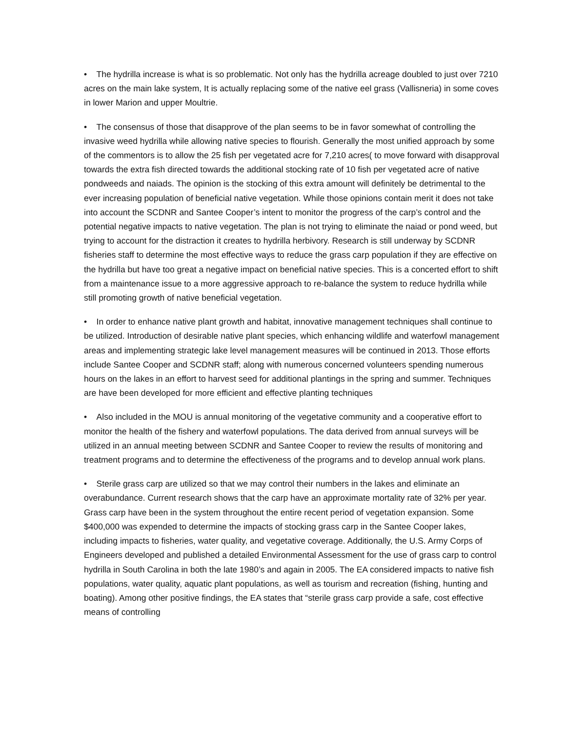• The hydrilla increase is what is so problematic. Not only has the hydrilla acreage doubled to just over 7210 acres on the main lake system, It is actually replacing some of the native eel grass (Vallisneria) in some coves in lower Marion and upper Moultrie.
• The consensus of those that disapprove of the plan seems to be in favor somewhat of controlling the invasive weed hydrilla while allowing native species to flourish. Generally the most unified approach by some of the commentors is to allow the 25 fish per vegetated acre for 7,210 acres( to move forward with disapproval towards the extra fish directed towards the additional stocking rate of 10 fish per vegetated acre of native pondweeds and naiads. The opinion is the stocking of this extra amount will definitely be detrimental to the ever increasing population of beneficial native vegetation. While those opinions contain merit it does not take into account the SCDNR and Santee Cooper’s intent to monitor the progress of the carp’s control and the potential negative impacts to native vegetation. The plan is not trying to eliminate the naiad or pond weed, but trying to account for the distraction it creates to hydrilla herbivory. Research is still underway by SCDNR fisheries staff to determine the most effective ways to reduce the grass carp population if they are effective on the hydrilla but have too great a negative impact on beneficial native species. This is a concerted effort to shift from a maintenance issue to a more aggressive approach to re-balance the system to reduce hydrilla while still promoting growth of native beneficial vegetation.
• In order to enhance native plant growth and habitat, innovative management techniques shall continue to be utilized. Introduction of desirable native plant species, which enhancing wildlife and waterfowl management areas and implementing strategic lake level management measures will be continued in 2013. Those efforts include Santee Cooper and SCDNR staff; along with numerous concerned volunteers spending numerous hours on the lakes in an effort to harvest seed for additional plantings in the spring and summer. Techniques are have been developed for more efficient and effective planting techniques
• Also included in the MOU is annual monitoring of the vegetative community and a cooperative effort to monitor the health of the fishery and waterfowl populations. The data derived from annual surveys will be utilized in an annual meeting between SCDNR and Santee Cooper to review the results of monitoring and treatment programs and to determine the effectiveness of the programs and to develop annual work plans.
• Sterile grass carp are utilized so that we may control their numbers in the lakes and eliminate an overabundance. Current research shows that the carp have an approximate mortality rate of 32% per year. Grass carp have been in the system throughout the entire recent period of vegetation expansion. Some $400,000 was expended to determine the impacts of stocking grass carp in the Santee Cooper lakes, including impacts to fisheries, water quality, and vegetative coverage. Additionally, the U.S. Army Corps of Engineers developed and published a detailed Environmental Assessment for the use of grass carp to control hydrilla in South Carolina in both the late 1980’s and again in 2005. The EA considered impacts to native fish populations, water quality, aquatic plant populations, as well as tourism and recreation (fishing, hunting and boating). Among other positive findings, the EA states that “sterile grass carp provide a safe, cost effective means of controlling